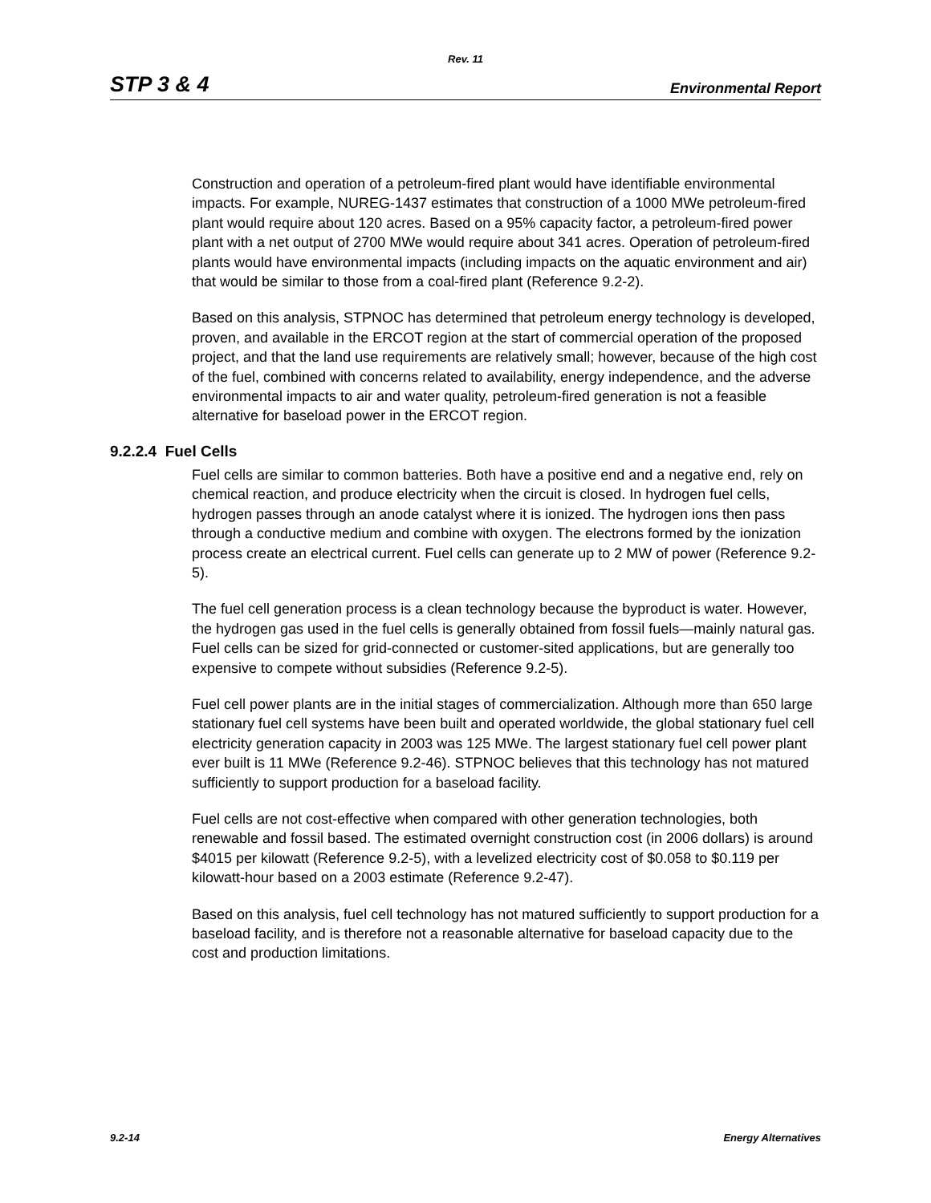Rev. 11
STP 3 & 4 Environmental Report
Construction and operation of a petroleum-fired plant would have identifiable environmental impacts. For example, NUREG-1437 estimates that construction of a 1000 MWe petroleum-fired plant would require about 120 acres. Based on a 95% capacity factor, a petroleum-fired power plant with a net output of 2700 MWe would require about 341 acres. Operation of petroleum-fired plants would have environmental impacts (including impacts on the aquatic environment and air) that would be similar to those from a coal-fired plant (Reference 9.2-2).
Based on this analysis, STPNOC has determined that petroleum energy technology is developed, proven, and available in the ERCOT region at the start of commercial operation of the proposed project, and that the land use requirements are relatively small; however, because of the high cost of the fuel, combined with concerns related to availability, energy independence, and the adverse environmental impacts to air and water quality, petroleum-fired generation is not a feasible alternative for baseload power in the ERCOT region.
9.2.2.4 Fuel Cells
Fuel cells are similar to common batteries. Both have a positive end and a negative end, rely on chemical reaction, and produce electricity when the circuit is closed. In hydrogen fuel cells, hydrogen passes through an anode catalyst where it is ionized. The hydrogen ions then pass through a conductive medium and combine with oxygen. The electrons formed by the ionization process create an electrical current. Fuel cells can generate up to 2 MW of power (Reference 9.2-5).
The fuel cell generation process is a clean technology because the byproduct is water. However, the hydrogen gas used in the fuel cells is generally obtained from fossil fuels—mainly natural gas. Fuel cells can be sized for grid-connected or customer-sited applications, but are generally too expensive to compete without subsidies (Reference 9.2-5).
Fuel cell power plants are in the initial stages of commercialization. Although more than 650 large stationary fuel cell systems have been built and operated worldwide, the global stationary fuel cell electricity generation capacity in 2003 was 125 MWe. The largest stationary fuel cell power plant ever built is 11 MWe (Reference 9.2-46). STPNOC believes that this technology has not matured sufficiently to support production for a baseload facility.
Fuel cells are not cost-effective when compared with other generation technologies, both renewable and fossil based. The estimated overnight construction cost (in 2006 dollars) is around $4015 per kilowatt (Reference 9.2-5), with a levelized electricity cost of $0.058 to $0.119 per kilowatt-hour based on a 2003 estimate (Reference 9.2-47).
Based on this analysis, fuel cell technology has not matured sufficiently to support production for a baseload facility, and is therefore not a reasonable alternative for baseload capacity due to the cost and production limitations.
9.2-14 Energy Alternatives